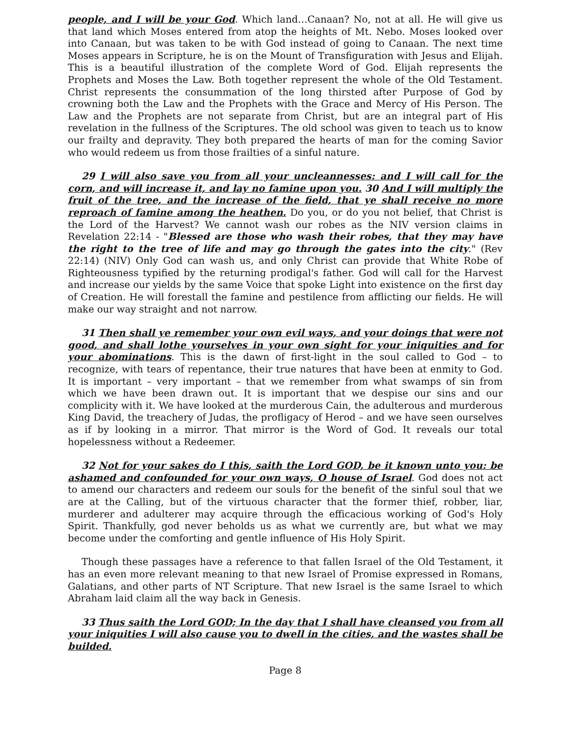people, and I will be your God. Which land…Canaan? No, not at all. He will give us that land which Moses entered from atop the heights of Mt. Nebo. Moses looked over into Canaan, but was taken to be with God instead of going to Canaan. The next time Moses appears in Scripture, he is on the Mount of Transfiguration with Jesus and Elijah. This is a beautiful illustration of the complete Word of God. Elijah represents the Prophets and Moses the Law. Both together represent the whole of the Old Testament. Christ represents the consummation of the long thirsted after Purpose of God by crowning both the Law and the Prophets with the Grace and Mercy of His Person. The Law and the Prophets are not separate from Christ, but are an integral part of His revelation in the fullness of the Scriptures. The old school was given to teach us to know our frailty and depravity. They both prepared the hearts of man for the coming Savior who would redeem us from those frailties of a sinful nature.
29 I will also save you from all your uncleannesses: and I will call for the corn, and will increase it, and lay no famine upon you. 30 And I will multiply the fruit of the tree, and the increase of the field, that ye shall receive no more reproach of famine among the heathen. Do you, or do you not belief, that Christ is the Lord of the Harvest? We cannot wash our robes as the NIV version claims in Revelation 22:14 - "Blessed are those who wash their robes, that they may have the right to the tree of life and may go through the gates into the city." (Rev 22:14) (NIV) Only God can wash us, and only Christ can provide that White Robe of Righteousness typified by the returning prodigal's father. God will call for the Harvest and increase our yields by the same Voice that spoke Light into existence on the first day of Creation. He will forestall the famine and pestilence from afflicting our fields. He will make our way straight and not narrow.
31 Then shall ye remember your own evil ways, and your doings that were not good, and shall lothe yourselves in your own sight for your iniquities and for your abominations. This is the dawn of first-light in the soul called to God – to recognize, with tears of repentance, their true natures that have been at enmity to God. It is important – very important – that we remember from what swamps of sin from which we have been drawn out. It is important that we despise our sins and our complicity with it. We have looked at the murderous Cain, the adulterous and murderous King David, the treachery of Judas, the profligacy of Herod – and we have seen ourselves as if by looking in a mirror. That mirror is the Word of God. It reveals our total hopelessness without a Redeemer.
32 Not for your sakes do I this, saith the Lord GOD, be it known unto you: be ashamed and confounded for your own ways, O house of Israel. God does not act to amend our characters and redeem our souls for the benefit of the sinful soul that we are at the Calling, but of the virtuous character that the former thief, robber, liar, murderer and adulterer may acquire through the efficacious working of God's Holy Spirit. Thankfully, god never beholds us as what we currently are, but what we may become under the comforting and gentle influence of His Holy Spirit.
Though these passages have a reference to that fallen Israel of the Old Testament, it has an even more relevant meaning to that new Israel of Promise expressed in Romans, Galatians, and other parts of NT Scripture. That new Israel is the same Israel to which Abraham laid claim all the way back in Genesis.
33 Thus saith the Lord GOD; In the day that I shall have cleansed you from all your iniquities I will also cause you to dwell in the cities, and the wastes shall be builded.
Page 8